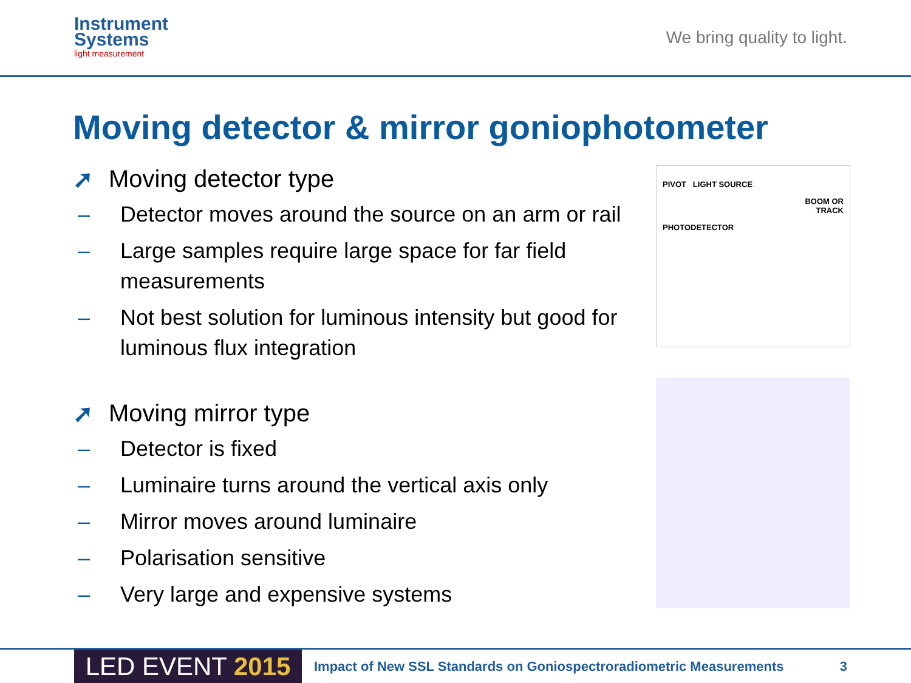Instrument
Systems
light measurement
We bring quality to light.
Moving detector & mirror goniophotometer
➚ Moving detector type
– Detector moves around the source on an arm or rail
– Large samples require large space for far field measurements
– Not best solution for luminous intensity but good for luminous flux integration
➚ Moving mirror type
– Detector is fixed
– Luminaire turns around the vertical axis only
– Mirror moves around luminaire
– Polarisation sensitive
– Very large and expensive systems
PIVOT LIGHT SOURCE
BOOM OR
TRACK
PHOTODETECTOR
LED EVENT 2015
Impact of New SSL Standards on Goniospectroradiometric Measurements
3